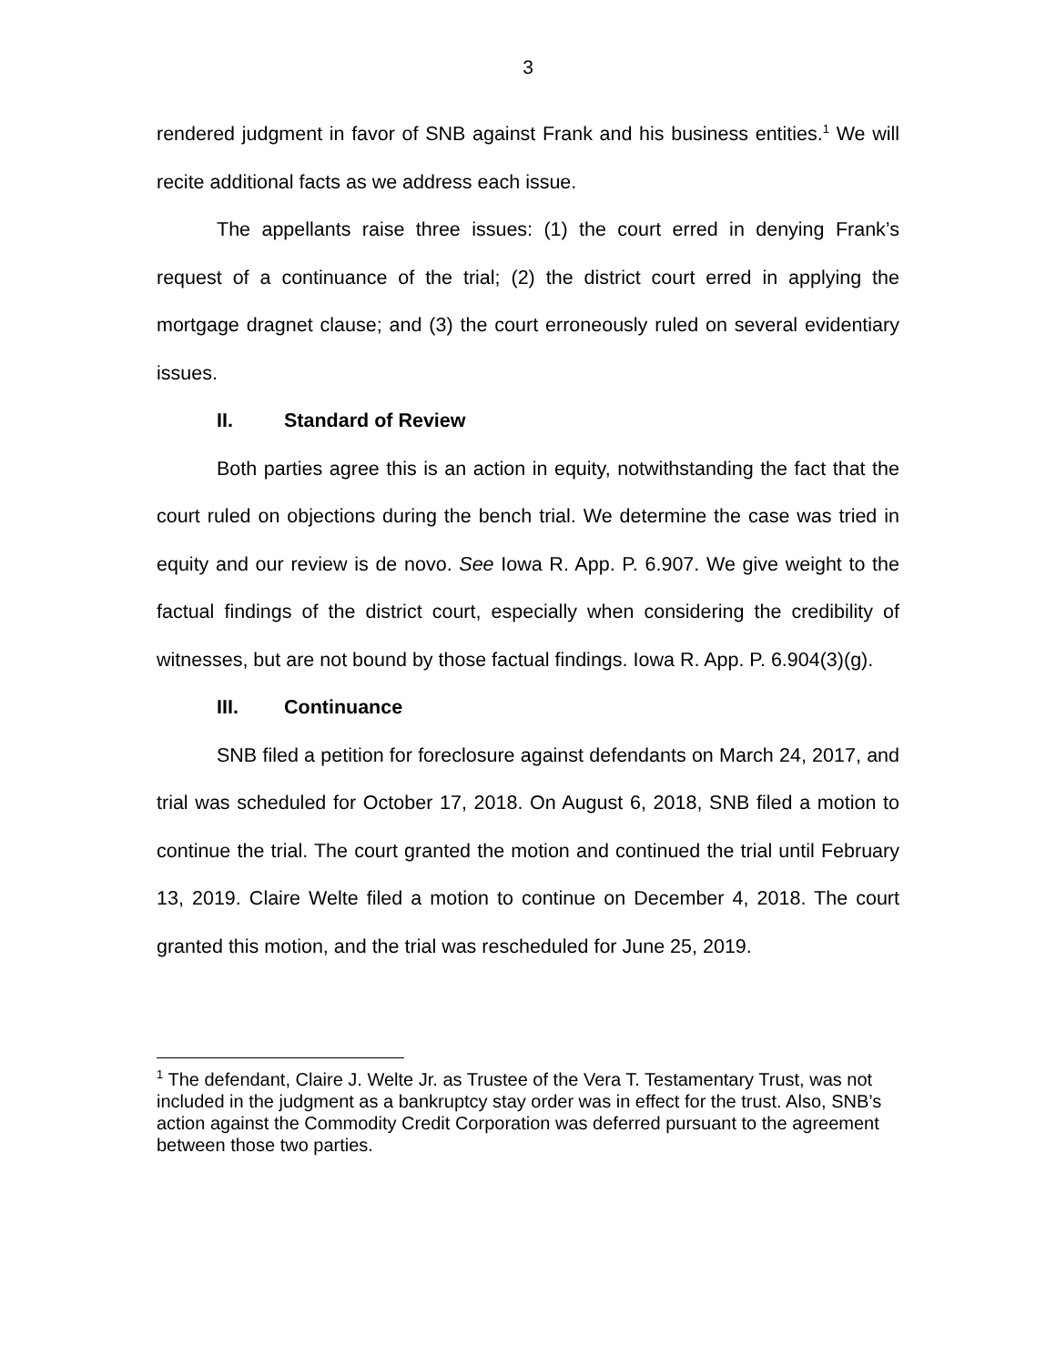3
rendered judgment in favor of SNB against Frank and his business entities.<sup>1</sup> We will recite additional facts as we address each issue.
The appellants raise three issues: (1) the court erred in denying Frank’s request of a continuance of the trial; (2) the district court erred in applying the mortgage dragnet clause; and (3) the court erroneously ruled on several evidentiary issues.
II. Standard of Review
Both parties agree this is an action in equity, notwithstanding the fact that the court ruled on objections during the bench trial. We determine the case was tried in equity and our review is de novo. See Iowa R. App. P. 6.907. We give weight to the factual findings of the district court, especially when considering the credibility of witnesses, but are not bound by those factual findings. Iowa R. App. P. 6.904(3)(g).
III. Continuance
SNB filed a petition for foreclosure against defendants on March 24, 2017, and trial was scheduled for October 17, 2018. On August 6, 2018, SNB filed a motion to continue the trial. The court granted the motion and continued the trial until February 13, 2019. Claire Welte filed a motion to continue on December 4, 2018. The court granted this motion, and the trial was rescheduled for June 25, 2019.
<sup>1</sup> The defendant, Claire J. Welte Jr. as Trustee of the Vera T. Testamentary Trust, was not included in the judgment as a bankruptcy stay order was in effect for the trust. Also, SNB’s action against the Commodity Credit Corporation was deferred pursuant to the agreement between those two parties.